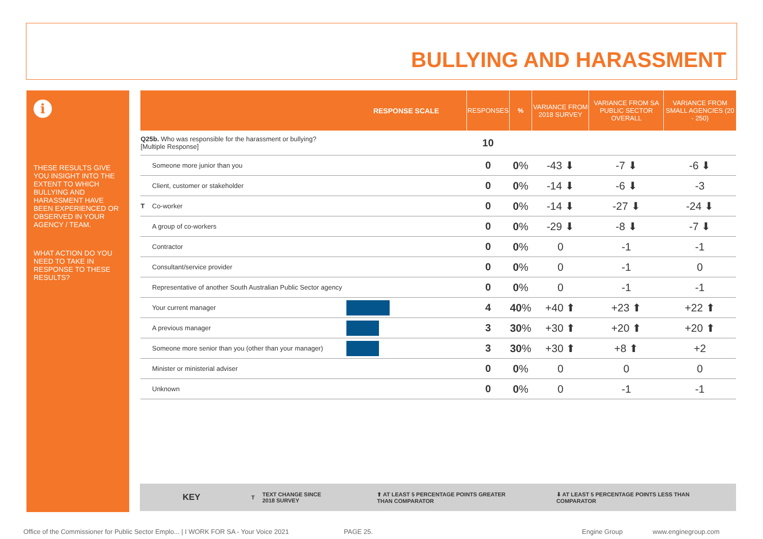BULLYING AND HARASSMENT
i
THESE RESULTS GIVE YOU INSIGHT INTO THE EXTENT TO WHICH BULLYING AND HARASSMENT HAVE BEEN EXPERIENCED OR OBSERVED IN YOUR AGENCY / TEAM.
WHAT ACTION DO YOU NEED TO TAKE IN RESPONSE TO THESE RESULTS?
| | | RESPONSE SCALE | RESPONSES | % | VARIANCE FROM 2018 SURVEY | VARIANCE FROM SA PUBLIC SECTOR OVERALL | VARIANCE FROM SMALL AGENCIES (20 - 250) |
| --- | --- | --- | --- | --- | --- | --- | --- |
| Q25b. Who was responsible for the harassment or bullying? [Multiple Response] | | | 10 | | | | |
| | Someone more junior than you | | 0 | 0 % | -43 ⬇ | -7 ⬇ | -6 ⬇ |
| | Client, customer or stakeholder | | 0 | 0 % | -14 ⬇ | -6 ⬇ | -3 |
| T | Co-worker | | 0 | 0 % | -14 ⬇ | -27 ⬇ | -24 ⬇ |
| | A group of co-workers | | 0 | 0 % | -29 ⬇ | -8 ⬇ | -7 ⬇ |
| | Contractor | | 0 | 0 % | 0 | -1 | -1 |
| | Consultant/service provider | | 0 | 0 % | 0 | -1 | 0 |
| | Representative of another South Australian Public Sector agency | | 0 | 0 % | 0 | -1 | -1 |
| | Your current manager | | 4 | 40 % | +40 ⬆ | +23 ⬆ | +22 ⬆ |
| | A previous manager | | 3 | 30 % | +30 ⬆ | +20 ⬆ | +20 ⬆ |
| | Someone more senior than you (other than your manager) | | 3 | 30 % | +30 ⬆ | +8 ⬆ | +2 |
| | Minister or ministerial adviser | | 0 | 0 % | 0 | 0 | 0 |
| | Unknown | | 0 | 0 % | 0 | -1 | -1 |
KEY T TEXT CHANGE SINCE
2018 SURVEY ⬆ AT LEAST 5 PERCENTAGE POINTS GREATER
THAN COMPARATOR ⬇ AT LEAST 5 PERCENTAGE POINTS LESS THAN
COMPARATOR
Office of the Commissioner for Public Sector Emplo... | I WORK FOR SA - Your Voice 2021
PAGE 25. Engine Group www.enginegroup.com